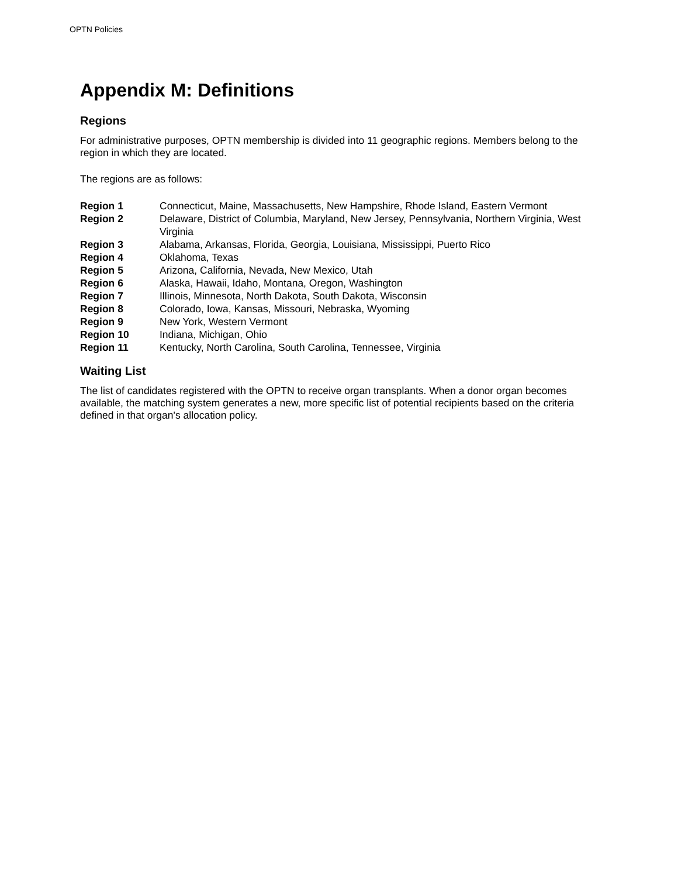OPTN Policies
Appendix M: Definitions
Regions
For administrative purposes, OPTN membership is divided into 11 geographic regions. Members belong to the region in which they are located.
The regions are as follows:
| Region 1 | Connecticut, Maine, Massachusetts, New Hampshire, Rhode Island, Eastern Vermont |
| Region 2 | Delaware, District of Columbia, Maryland, New Jersey, Pennsylvania, Northern Virginia, West Virginia |
| Region 3 | Alabama, Arkansas, Florida, Georgia, Louisiana, Mississippi, Puerto Rico |
| Region 4 | Oklahoma, Texas |
| Region 5 | Arizona, California, Nevada, New Mexico, Utah |
| Region 6 | Alaska, Hawaii, Idaho, Montana, Oregon, Washington |
| Region 7 | Illinois, Minnesota, North Dakota, South Dakota, Wisconsin |
| Region 8 | Colorado, Iowa, Kansas, Missouri, Nebraska, Wyoming |
| Region 9 | New York, Western Vermont |
| Region 10 | Indiana, Michigan, Ohio |
| Region 11 | Kentucky, North Carolina, South Carolina, Tennessee, Virginia |
Waiting List
The list of candidates registered with the OPTN to receive organ transplants. When a donor organ becomes available, the matching system generates a new, more specific list of potential recipients based on the criteria defined in that organ's allocation policy.